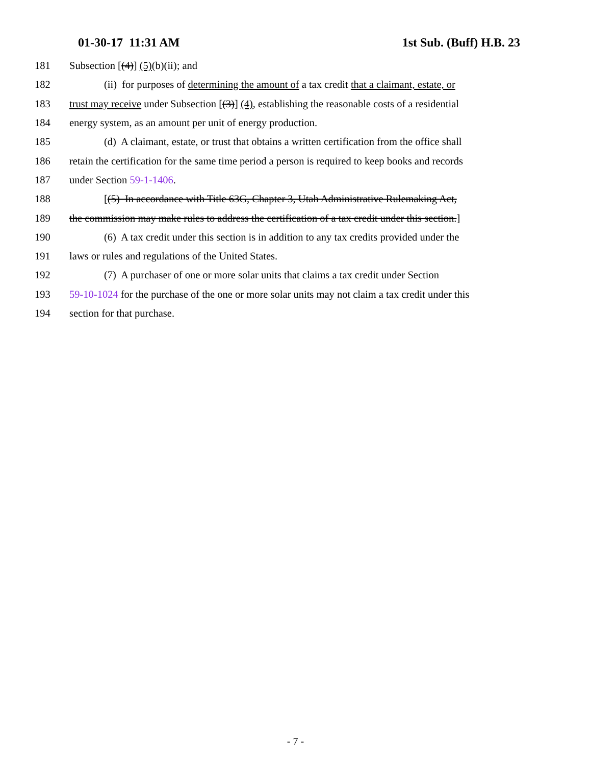01-30-17 11:31 AM 1st Sub. (Buff) H.B. 23
181 Subsection [(4)] (5)(b)(ii); and
182 (ii) for purposes of determining the amount of a tax credit that a claimant, estate, or
183 trust may receive under Subsection [(3)] (4), establishing the reasonable costs of a residential
184 energy system, as an amount per unit of energy production.
185 (d) A claimant, estate, or trust that obtains a written certification from the office shall
186 retain the certification for the same time period a person is required to keep books and records
187 under Section 59-1-1406.
188 [(5) In accordance with Title 63G, Chapter 3, Utah Administrative Rulemaking Act,
189 the commission may make rules to address the certification of a tax credit under this section.]
190 (6) A tax credit under this section is in addition to any tax credits provided under the
191 laws or rules and regulations of the United States.
192 (7) A purchaser of one or more solar units that claims a tax credit under Section
193 59-10-1024 for the purchase of the one or more solar units may not claim a tax credit under this
194 section for that purchase.
- 7 -